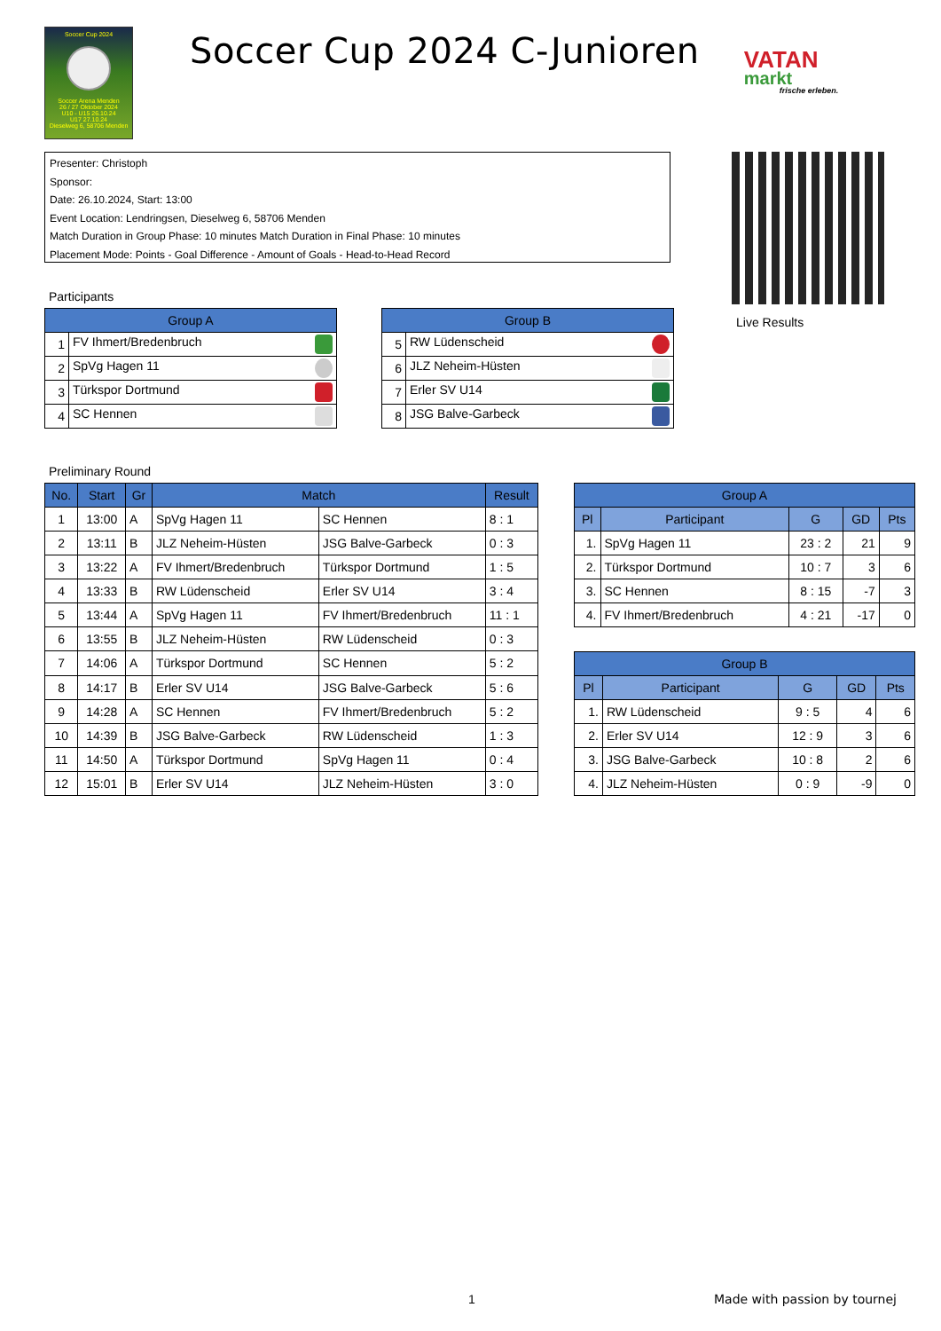Soccer Cup 2024
Soccer Arena Menden
26 / 27 Oktober 2024
U10 - U15 26.10.24
U17 27.10.24
Dieselweg 6, 58706 Menden
Soccer Cup 2024 C-Junioren
VATAN
markt
frische erleben.
Presenter: Christoph
Sponsor:
Date: 26.10.2024, Start: 13:00
Event Location: Lendringsen, Dieselweg 6, 58706 Menden
Match Duration in Group Phase: 10 minutes Match Duration in Final Phase: 10 minutes
Placement Mode: Points - Goal Difference - Amount of Goals - Head-to-Head Record
Participants
| Group A | |
| --- | --- |
| 1 | FV Ihmert/Bredenbruch |
| 2 | SpVg Hagen 11 |
| 3 | Türkspor Dortmund |
| 4 | SC Hennen |
| Group B | |
| --- | --- |
| 5 | RW Lüdenscheid |
| 6 | JLZ Neheim-Hüsten |
| 7 | Erler SV U14 |
| 8 | JSG Balve-Garbeck |
Live Results
Preliminary Round
| No. | Start | Gr | Match | | Result |
| --- | --- | --- | --- | --- | --- |
| 1 | 13:00 | A | SpVg Hagen 11 | SC Hennen | 8 : 1 |
| 2 | 13:11 | B | JLZ Neheim-Hüsten | JSG Balve-Garbeck | 0 : 3 |
| 3 | 13:22 | A | FV Ihmert/Bredenbruch | Türkspor Dortmund | 1 : 5 |
| 4 | 13:33 | B | RW Lüdenscheid | Erler SV U14 | 3 : 4 |
| 5 | 13:44 | A | SpVg Hagen 11 | FV Ihmert/Bredenbruch | 11 : 1 |
| 6 | 13:55 | B | JLZ Neheim-Hüsten | RW Lüdenscheid | 0 : 3 |
| 7 | 14:06 | A | Türkspor Dortmund | SC Hennen | 5 : 2 |
| 8 | 14:17 | B | Erler SV U14 | JSG Balve-Garbeck | 5 : 6 |
| 9 | 14:28 | A | SC Hennen | FV Ihmert/Bredenbruch | 5 : 2 |
| 10 | 14:39 | B | JSG Balve-Garbeck | RW Lüdenscheid | 1 : 3 |
| 11 | 14:50 | A | Türkspor Dortmund | SpVg Hagen 11 | 0 : 4 |
| 12 | 15:01 | B | Erler SV U14 | JLZ Neheim-Hüsten | 3 : 0 |
| Group A | | | | |
| --- | --- | --- | --- | --- |
| Pl | Participant | G | GD | Pts |
| 1. | SpVg Hagen 11 | 23 : 2 | 21 | 9 |
| 2. | Türkspor Dortmund | 10 : 7 | 3 | 6 |
| 3. | SC Hennen | 8 : 15 | -7 | 3 |
| 4. | FV Ihmert/Bredenbruch | 4 : 21 | -17 | 0 |
| Group B | | | | |
| --- | --- | --- | --- | --- |
| Pl | Participant | G | GD | Pts |
| 1. | RW Lüdenscheid | 9 : 5 | 4 | 6 |
| 2. | Erler SV U14 | 12 : 9 | 3 | 6 |
| 3. | JSG Balve-Garbeck | 10 : 8 | 2 | 6 |
| 4. | JLZ Neheim-Hüsten | 0 : 9 | -9 | 0 |
1 Made with passion by tournej